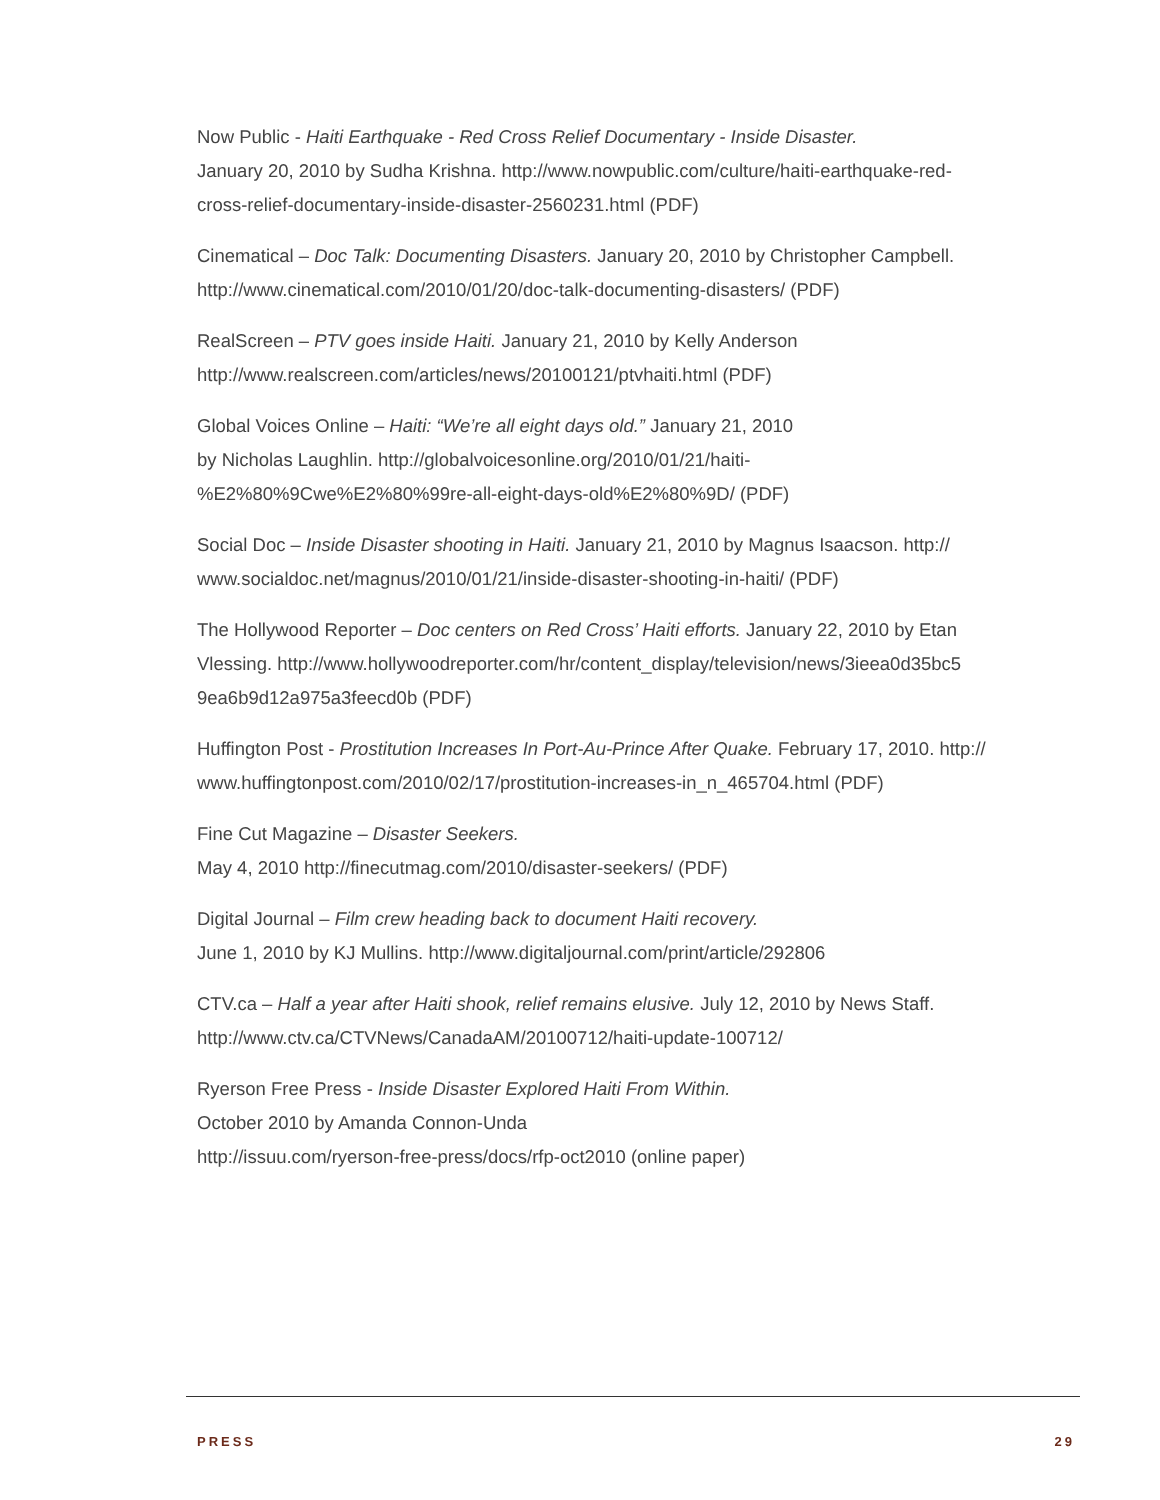Now Public - Haiti Earthquake - Red Cross Relief Documentary - Inside Disaster.
January 20, 2010 by Sudha Krishna. http://www.nowpublic.com/culture/haiti-earthquake-red-
cross-relief-documentary-inside-disaster-2560231.html (PDF)
Cinematical – Doc Talk: Documenting Disasters. January 20, 2010 by Christopher Campbell.
http://www.cinematical.com/2010/01/20/doc-talk-documenting-disasters/ (PDF)
RealScreen – PTV goes inside Haiti. January 21, 2010 by Kelly Anderson
http://www.realscreen.com/articles/news/20100121/ptvhaiti.html (PDF)
Global Voices Online – Haiti: “We’re all eight days old.” January 21, 2010
by Nicholas Laughlin. http://globalvoicesonline.org/2010/01/21/haiti-
%E2%80%9Cwe%E2%80%99re-all-eight-days-old%E2%80%9D/ (PDF)
Social Doc – Inside Disaster shooting in Haiti. January 21, 2010 by Magnus Isaacson. http://
www.socialdoc.net/magnus/2010/01/21/inside-disaster-shooting-in-haiti/ (PDF)
The Hollywood Reporter – Doc centers on Red Cross’ Haiti efforts. January 22, 2010 by Etan
Vlessing. http://www.hollywoodreporter.com/hr/content_display/television/news/3ieea0d35bc5
9ea6b9d12a975a3feecd0b (PDF)
Huffington Post - Prostitution Increases In Port-Au-Prince After Quake. February 17, 2010. http://
www.huffingtonpost.com/2010/02/17/prostitution-increases-in_n_465704.html (PDF)
Fine Cut Magazine – Disaster Seekers.
May 4, 2010 http://finecutmag.com/2010/disaster-seekers/ (PDF)
Digital Journal – Film crew heading back to document Haiti recovery.
June 1, 2010 by KJ Mullins. http://www.digitaljournal.com/print/article/292806
CTV.ca – Half a year after Haiti shook, relief remains elusive. July 12, 2010 by News Staff.
http://www.ctv.ca/CTVNews/CanadaAM/20100712/haiti-update-100712/
Ryerson Free Press - Inside Disaster Explored Haiti From Within.
October 2010 by Amanda Connon-Unda
http://issuu.com/ryerson-free-press/docs/rfp-oct2010 (online paper)
PRESS 29